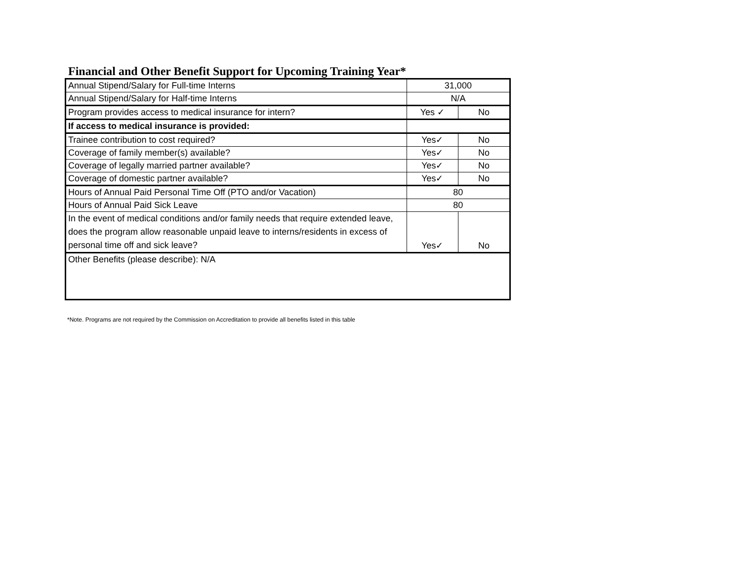Financial and Other Benefit Support for Upcoming Training Year*
| Annual Stipend/Salary for Full-time Interns | 31,000 | |
| Annual Stipend/Salary for Half-time Interns | N/A | |
| Program provides access to medical insurance for intern? | Yes ✓ | No |
| If access to medical insurance is provided: | | |
| Trainee contribution to cost required? | Yes✓ | No |
| Coverage of family member(s) available? | Yes✓ | No |
| Coverage of legally married partner available? | Yes✓ | No |
| Coverage of domestic partner available? | Yes✓ | No |
| Hours of Annual Paid Personal Time Off (PTO and/or Vacation) | 80 | |
| Hours of Annual Paid Sick Leave | 80 | |
| In the event of medical conditions and/or family needs that require extended leave, does the program allow reasonable unpaid leave to interns/residents in excess of personal time off and sick leave? | Yes✓ | No |
| Other Benefits (please describe): N/A | | |
*Note. Programs are not required by the Commission on Accreditation to provide all benefits listed in this table